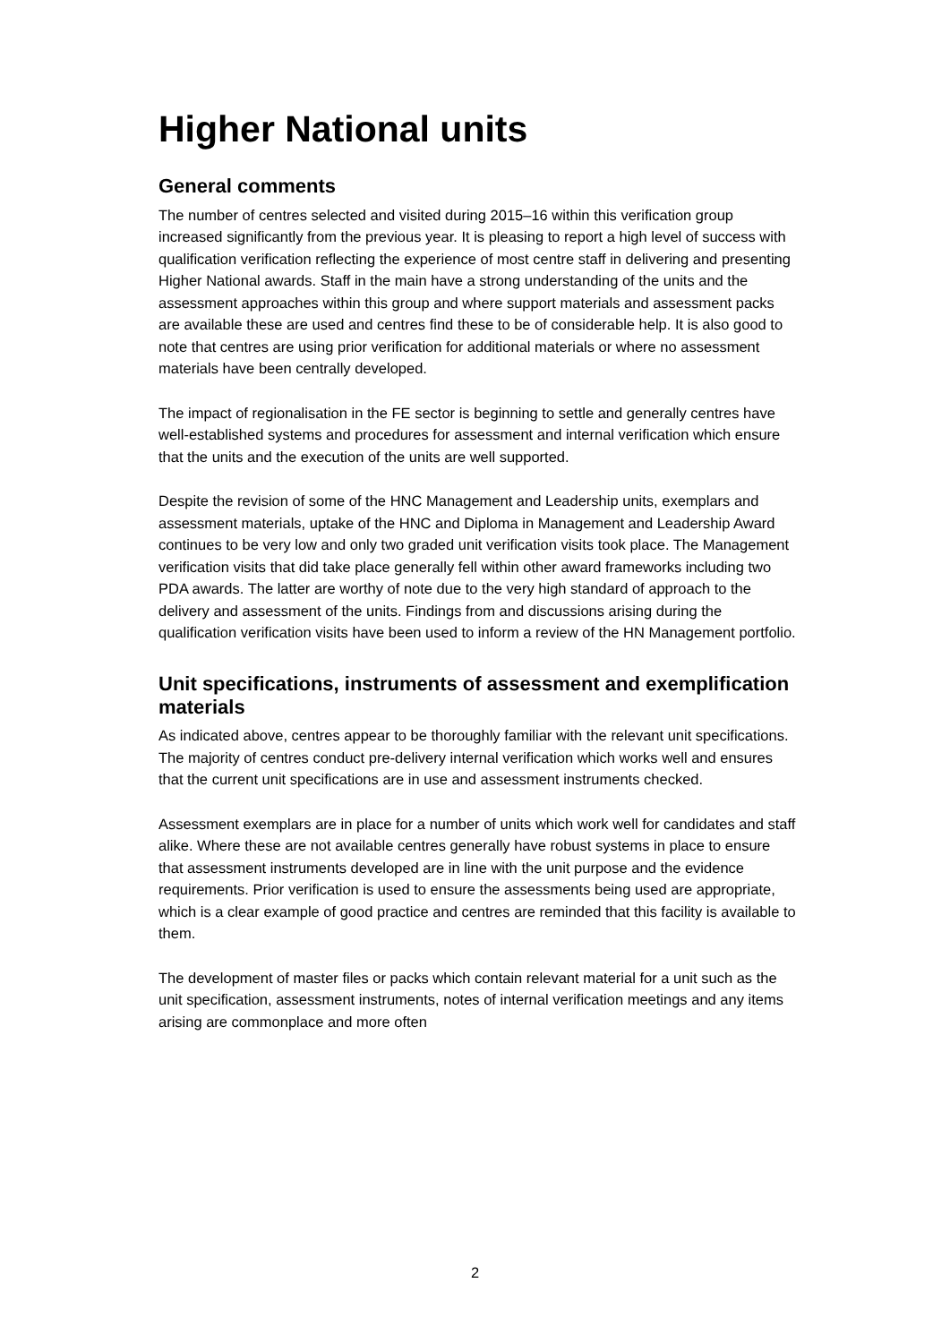Higher National units
General comments
The number of centres selected and visited during 2015–16 within this verification group increased significantly from the previous year. It is pleasing to report a high level of success with qualification verification reflecting the experience of most centre staff in delivering and presenting Higher National awards. Staff in the main have a strong understanding of the units and the assessment approaches within this group and where support materials and assessment packs are available these are used and centres find these to be of considerable help. It is also good to note that centres are using prior verification for additional materials or where no assessment materials have been centrally developed.
The impact of regionalisation in the FE sector is beginning to settle and generally centres have well-established systems and procedures for assessment and internal verification which ensure that the units and the execution of the units are well supported.
Despite the revision of some of the HNC Management and Leadership units, exemplars and assessment materials, uptake of the HNC and Diploma in Management and Leadership Award continues to be very low and only two graded unit verification visits took place. The Management verification visits that did take place generally fell within other award frameworks including two PDA awards. The latter are worthy of note due to the very high standard of approach to the delivery and assessment of the units. Findings from and discussions arising during the qualification verification visits have been used to inform a review of the HN Management portfolio.
Unit specifications, instruments of assessment and exemplification materials
As indicated above, centres appear to be thoroughly familiar with the relevant unit specifications. The majority of centres conduct pre-delivery internal verification which works well and ensures that the current unit specifications are in use and assessment instruments checked.
Assessment exemplars are in place for a number of units which work well for candidates and staff alike. Where these are not available centres generally have robust systems in place to ensure that assessment instruments developed are in line with the unit purpose and the evidence requirements. Prior verification is used to ensure the assessments being used are appropriate, which is a clear example of good practice and centres are reminded that this facility is available to them.
The development of master files or packs which contain relevant material for a unit such as the unit specification, assessment instruments, notes of internal verification meetings and any items arising are commonplace and more often
2